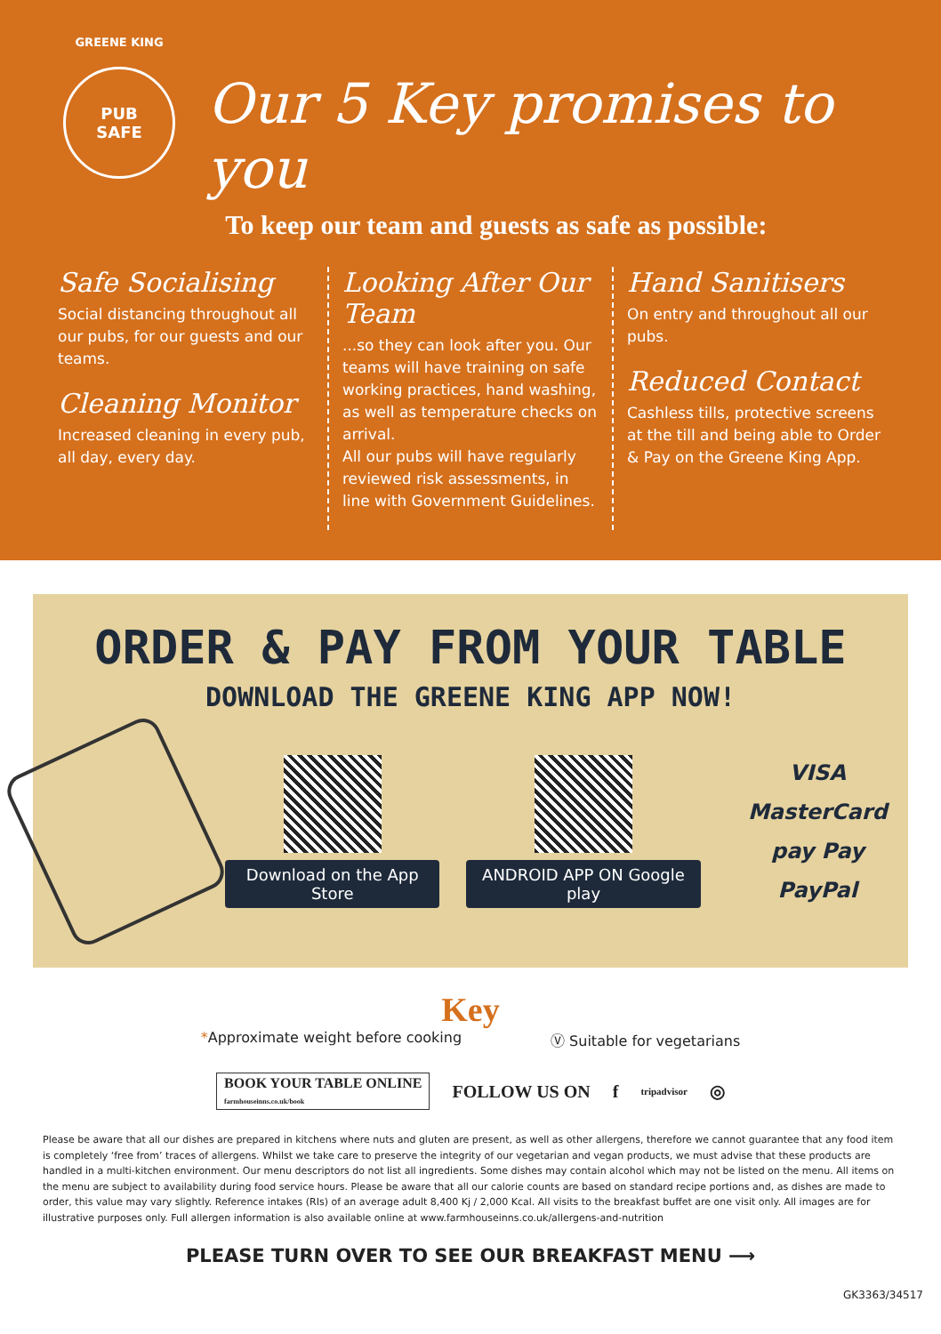GREENE KING
PUB
SAFE
Our 5 Key promises to you
To keep our team and guests as safe as possible:
Safe Socialising
Social distancing throughout all our pubs, for our guests and our teams.
Cleaning Monitor
Increased cleaning in every pub, all day, every day.
Looking After Our Team
...so they can look after you. Our teams will have training on safe working practices, hand washing, as well as temperature checks on arrival.
All our pubs will have regularly reviewed risk assessments, in line with Government Guidelines.
Hand Sanitisers
On entry and throughout all our pubs.
Reduced Contact
Cashless tills, protective screens at the till and being able to Order & Pay on the Greene King App.
ORDER & PAY FROM YOUR TABLE
DOWNLOAD THE GREENE KING APP NOW!
Download on the App Store ANDROID APP ON Google play
VISA MasterCard
pay Pay
PayPal
Key
*Approximate weight before cooking Ⓥ Suitable for vegetarians
BOOK YOUR TABLE ONLINE
farmhouseinns.co.uk/book FOLLOW US ON f tripadvisor ◎
Please be aware that all our dishes are prepared in kitchens where nuts and gluten are present, as well as other allergens, therefore we cannot guarantee that any food item is completely ‘free from’ traces of allergens. Whilst we take care to preserve the integrity of our vegetarian and vegan products, we must advise that these products are handled in a multi-kitchen environment. Our menu descriptors do not list all ingredients. Some dishes may contain alcohol which may not be listed on the menu. All items on the menu are subject to availability during food service hours. Please be aware that all our calorie counts are based on standard recipe portions and, as dishes are made to order, this value may vary slightly. Reference intakes (RIs) of an average adult 8,400 Kj / 2,000 Kcal. All visits to the breakfast buffet are one visit only. All images are for illustrative purposes only. Full allergen information is also available online at www.farmhouseinns.co.uk/allergens-and-nutrition
PLEASE TURN OVER TO SEE OUR BREAKFAST MENU ⟶
GK3363/34517